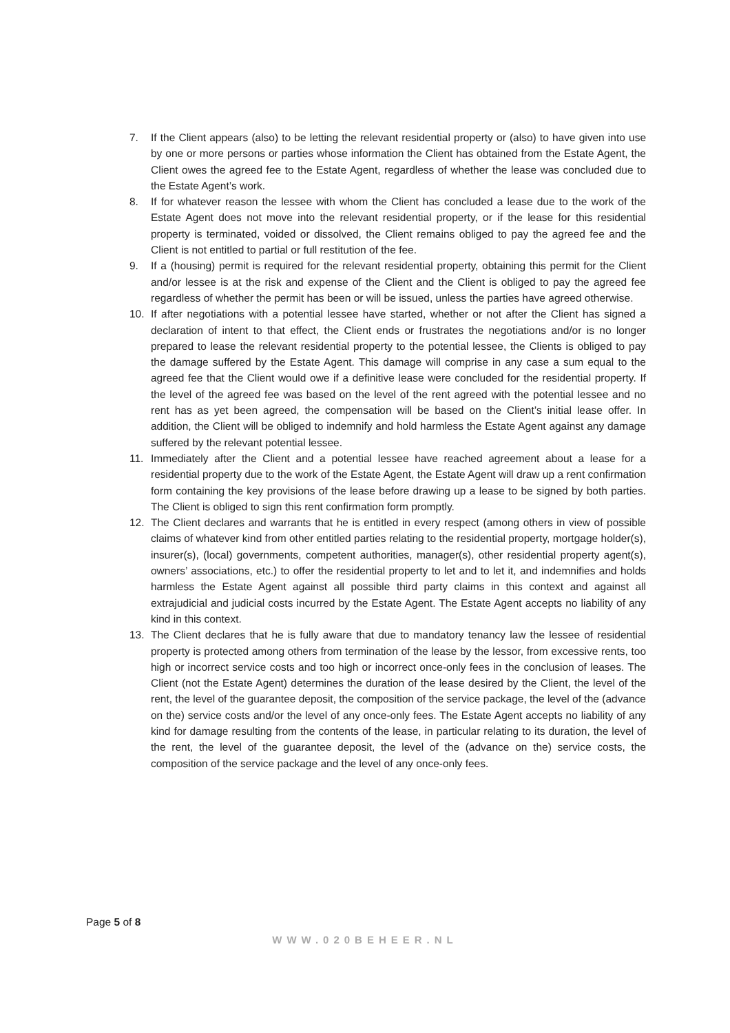7. If the Client appears (also) to be letting the relevant residential property or (also) to have given into use by one or more persons or parties whose information the Client has obtained from the Estate Agent, the Client owes the agreed fee to the Estate Agent, regardless of whether the lease was concluded due to the Estate Agent’s work.
8. If for whatever reason the lessee with whom the Client has concluded a lease due to the work of the Estate Agent does not move into the relevant residential property, or if the lease for this residential property is terminated, voided or dissolved, the Client remains obliged to pay the agreed fee and the Client is not entitled to partial or full restitution of the fee.
9. If a (housing) permit is required for the relevant residential property, obtaining this permit for the Client and/or lessee is at the risk and expense of the Client and the Client is obliged to pay the agreed fee regardless of whether the permit has been or will be issued, unless the parties have agreed otherwise.
10. If after negotiations with a potential lessee have started, whether or not after the Client has signed a declaration of intent to that effect, the Client ends or frustrates the negotiations and/or is no longer prepared to lease the relevant residential property to the potential lessee, the Clients is obliged to pay the damage suffered by the Estate Agent. This damage will comprise in any case a sum equal to the agreed fee that the Client would owe if a definitive lease were concluded for the residential property. If the level of the agreed fee was based on the level of the rent agreed with the potential lessee and no rent has as yet been agreed, the compensation will be based on the Client’s initial lease offer. In addition, the Client will be obliged to indemnify and hold harmless the Estate Agent against any damage suffered by the relevant potential lessee.
11. Immediately after the Client and a potential lessee have reached agreement about a lease for a residential property due to the work of the Estate Agent, the Estate Agent will draw up a rent confirmation form containing the key provisions of the lease before drawing up a lease to be signed by both parties. The Client is obliged to sign this rent confirmation form promptly.
12. The Client declares and warrants that he is entitled in every respect (among others in view of possible claims of whatever kind from other entitled parties relating to the residential property, mortgage holder(s), insurer(s), (local) governments, competent authorities, manager(s), other residential property agent(s), owners’ associations, etc.) to offer the residential property to let and to let it, and indemnifies and holds harmless the Estate Agent against all possible third party claims in this context and against all extrajudicial and judicial costs incurred by the Estate Agent. The Estate Agent accepts no liability of any kind in this context.
13. The Client declares that he is fully aware that due to mandatory tenancy law the lessee of residential property is protected among others from termination of the lease by the lessor, from excessive rents, too high or incorrect service costs and too high or incorrect once-only fees in the conclusion of leases. The Client (not the Estate Agent) determines the duration of the lease desired by the Client, the level of the rent, the level of the guarantee deposit, the composition of the service package, the level of the (advance on the) service costs and/or the level of any once-only fees. The Estate Agent accepts no liability of any kind for damage resulting from the contents of the lease, in particular relating to its duration, the level of the rent, the level of the guarantee deposit, the level of the (advance on the) service costs, the composition of the service package and the level of any once-only fees.
Page 5 of 8
WWW.020BEHEER.NL